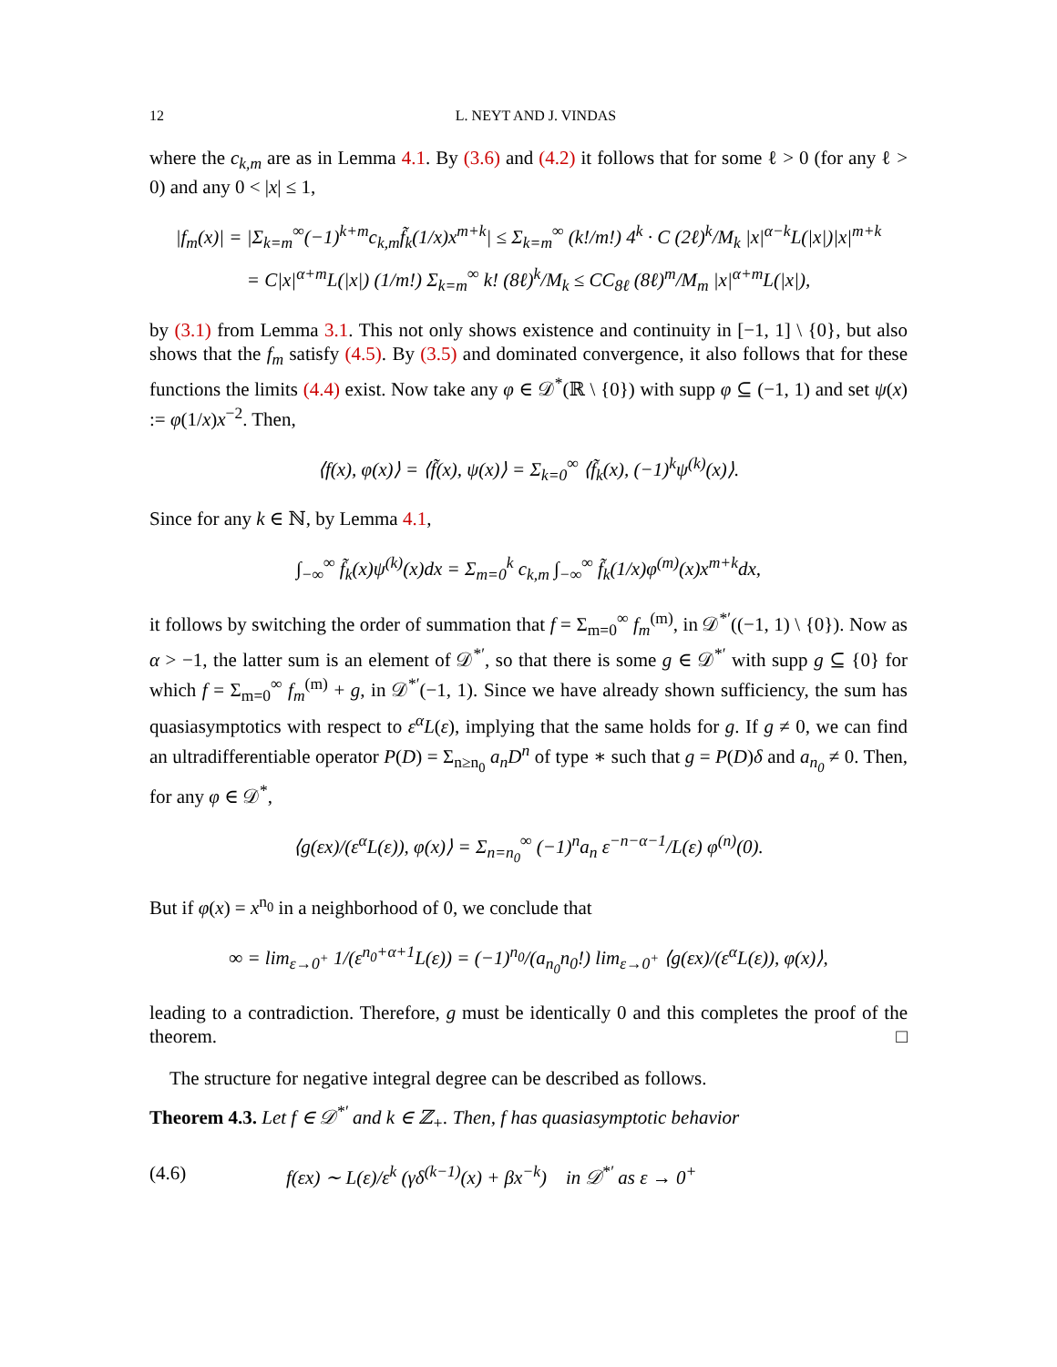12 L. NEYT AND J. VINDAS
where the c<sub>k,m</sub> are as in Lemma 4.1. By (3.6) and (4.2) it follows that for some ℓ > 0 (for any ℓ > 0) and any 0 < |x| ≤ 1,
|f<sub>m</sub>(x)| = |Σ<sub>k=m</sub><sup>∞</sup>(−1)<sup>k+m</sup>c<sub>k,m</sub>f̃<sub>k</sub>(1/x)x<sup>m+k</sup>| ≤ Σ<sub>k=m</sub><sup>∞</sup> (k!/m!) 4<sup>k</sup> · C (2ℓ)<sup>k</sup>/M<sub>k</sub> |x|<sup>α−k</sup>L(|x|)|x|<sup>m+k</sup>
= C|x|<sup>α+m</sup>L(|x|) (1/m!) Σ<sub>k=m</sub><sup>∞</sup> k! (8ℓ)<sup>k</sup>/M<sub>k</sub> ≤ CC<sub>8ℓ</sub> (8ℓ)<sup>m</sup>/M<sub>m</sub> |x|<sup>α+m</sup>L(|x|),
by (3.1) from Lemma 3.1. This not only shows existence and continuity in [−1, 1] \ {0}, but also shows that the f<sub>m</sub> satisfy (4.5). By (3.5) and dominated convergence, it also follows that for these functions the limits (4.4) exist. Now take any φ ∈ 𝒟<sup>*</sup>(ℝ \ {0}) with supp φ ⊆ (−1, 1) and set ψ(x) := φ(1/x)x<sup>−2</sup>. Then,
⟨f(x), φ(x)⟩ = ⟨f̃(x), ψ(x)⟩ = Σ<sub>k=0</sub><sup>∞</sup> ⟨f̃<sub>k</sub>(x), (−1)<sup>k</sup>ψ<sup>(k)</sup>(x)⟩.
Since for any k ∈ ℕ, by Lemma 4.1,
∫<sub>−∞</sub><sup>∞</sup> f̃<sub>k</sub>(x)ψ<sup>(k)</sup>(x)dx = Σ<sub>m=0</sub><sup>k</sup> c<sub>k,m</sub> ∫<sub>−∞</sub><sup>∞</sup> f̃<sub>k</sub>(1/x)φ<sup>(m)</sup>(x)x<sup>m+k</sup>dx,
it follows by switching the order of summation that f = Σ<sub>m=0</sub><sup>∞</sup> f<sub>m</sub><sup>(m)</sup>, in 𝒟<sup>*′</sup>((−1, 1) \ {0}). Now as α > −1, the latter sum is an element of 𝒟<sup>*′</sup>, so that there is some g ∈ 𝒟<sup>*′</sup> with supp g ⊆ {0} for which f = Σ<sub>m=0</sub><sup>∞</sup> f<sub>m</sub><sup>(m)</sup> + g, in 𝒟<sup>*′</sup>(−1, 1). Since we have already shown sufficiency, the sum has quasiasymptotics with respect to ε<sup>α</sup>L(ε), implying that the same holds for g. If g ≠ 0, we can find an ultradifferentiable operator P(D) = Σ<sub>n≥n<sub>0</sub></sub> a<sub>n</sub>D<sup>n</sup> of type ∗ such that g = P(D)δ and a<sub>n<sub>0</sub></sub> ≠ 0. Then, for any φ ∈ 𝒟<sup>*</sup>,
⟨g(εx)/(ε<sup>α</sup>L(ε)), φ(x)⟩ = Σ<sub>n=n<sub>0</sub></sub><sup>∞</sup> (−1)<sup>n</sup>a<sub>n</sub> ε<sup>−n−α−1</sup>/L(ε) φ<sup>(n)</sup>(0).
But if φ(x) = x<sup>n<sub>0</sub></sup> in a neighborhood of 0, we conclude that
∞ = lim<sub>ε→0<sup>+</sup></sub> 1/(ε<sup>n<sub>0</sub>+α+1</sup>L(ε)) = (−1)<sup>n<sub>0</sub></sup>/(a<sub>n<sub>0</sub></sub>n<sub>0</sub>!) lim<sub>ε→0<sup>+</sup></sub> ⟨g(εx)/(ε<sup>α</sup>L(ε)), φ(x)⟩,
leading to a contradiction. Therefore, g must be identically 0 and this completes the proof of the theorem. □
The structure for negative integral degree can be described as follows.
Theorem 4.3. Let f ∈ 𝒟<sup>*′</sup> and k ∈ ℤ<sub>+</sub>. Then, f has quasiasymptotic behavior
(4.6) f(εx) ∼ L(ε)/ε<sup>k</sup> (γδ<sup>(k−1)</sup>(x) + βx<sup>−k</sup>) in 𝒟<sup>*′</sup> as ε → 0<sup>+</sup>